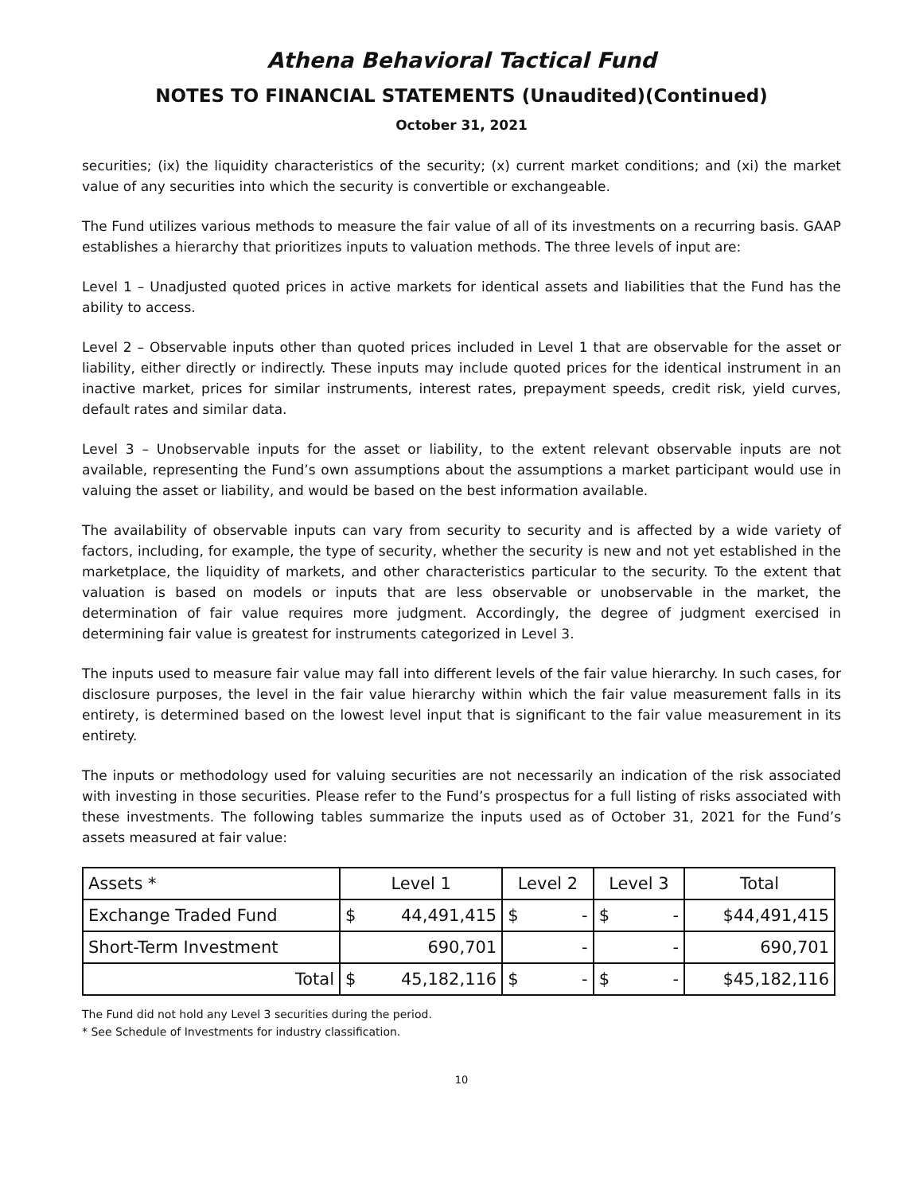Athena Behavioral Tactical Fund
NOTES TO FINANCIAL STATEMENTS (Unaudited)(Continued)
October 31, 2021
securities; (ix) the liquidity characteristics of the security; (x) current market conditions; and (xi) the market value of any securities into which the security is convertible or exchangeable.
The Fund utilizes various methods to measure the fair value of all of its investments on a recurring basis. GAAP establishes a hierarchy that prioritizes inputs to valuation methods. The three levels of input are:
Level 1 – Unadjusted quoted prices in active markets for identical assets and liabilities that the Fund has the ability to access.
Level 2 – Observable inputs other than quoted prices included in Level 1 that are observable for the asset or liability, either directly or indirectly. These inputs may include quoted prices for the identical instrument in an inactive market, prices for similar instruments, interest rates, prepayment speeds, credit risk, yield curves, default rates and similar data.
Level 3 – Unobservable inputs for the asset or liability, to the extent relevant observable inputs are not available, representing the Fund’s own assumptions about the assumptions a market participant would use in valuing the asset or liability, and would be based on the best information available.
The availability of observable inputs can vary from security to security and is affected by a wide variety of factors, including, for example, the type of security, whether the security is new and not yet established in the marketplace, the liquidity of markets, and other characteristics particular to the security. To the extent that valuation is based on models or inputs that are less observable or unobservable in the market, the determination of fair value requires more judgment. Accordingly, the degree of judgment exercised in determining fair value is greatest for instruments categorized in Level 3.
The inputs used to measure fair value may fall into different levels of the fair value hierarchy. In such cases, for disclosure purposes, the level in the fair value hierarchy within which the fair value measurement falls in its entirety, is determined based on the lowest level input that is significant to the fair value measurement in its entirety.
The inputs or methodology used for valuing securities are not necessarily an indication of the risk associated with investing in those securities. Please refer to the Fund’s prospectus for a full listing of risks associated with these investments. The following tables summarize the inputs used as of October 31, 2021 for the Fund’s assets measured at fair value:
| Assets * | Level 1 | | Level 2 | | Level 3 | | Total |
| Exchange Traded Fund | $ | 44,491,415 | $ | - | $ | - | $44,491,415 |
| Short-Term Investment | | 690,701 | | - | | - | 690,701 |
| Total | $ | 45,182,116 | $ | - | $ | - | $45,182,116 |
The Fund did not hold any Level 3 securities during the period.
* See Schedule of Investments for industry classification.
10